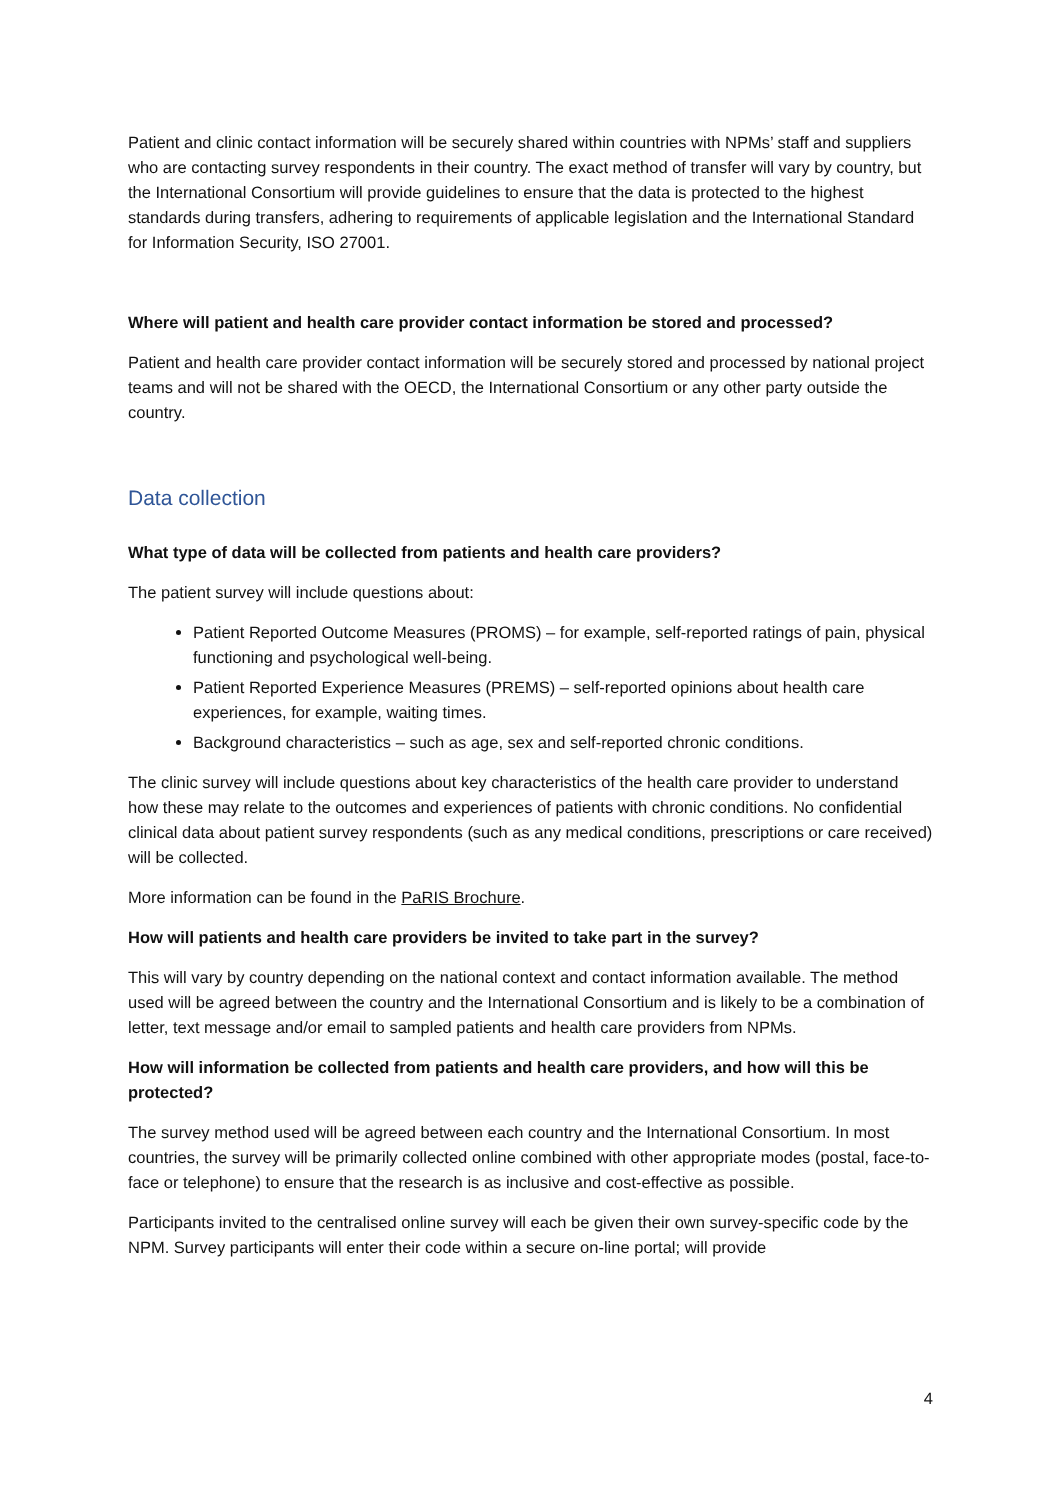Patient and clinic contact information will be securely shared within countries with NPMs’ staff and suppliers who are contacting survey respondents in their country. The exact method of transfer will vary by country, but the International Consortium will provide guidelines to ensure that the data is protected to the highest standards during transfers, adhering to requirements of applicable legislation and the International Standard for Information Security, ISO 27001.
Where will patient and health care provider contact information be stored and processed?
Patient and health care provider contact information will be securely stored and processed by national project teams and will not be shared with the OECD, the International Consortium or any other party outside the country.
Data collection
What type of data will be collected from patients and health care providers?
The patient survey will include questions about:
Patient Reported Outcome Measures (PROMS) – for example, self-reported ratings of pain, physical functioning and psychological well-being.
Patient Reported Experience Measures (PREMS) – self-reported opinions about health care experiences, for example, waiting times.
Background characteristics – such as age, sex and self-reported chronic conditions.
The clinic survey will include questions about key characteristics of the health care provider to understand how these may relate to the outcomes and experiences of patients with chronic conditions. No confidential clinical data about patient survey respondents (such as any medical conditions, prescriptions or care received) will be collected.
More information can be found in the PaRIS Brochure.
How will patients and health care providers be invited to take part in the survey?
This will vary by country depending on the national context and contact information available. The method used will be agreed between the country and the International Consortium and is likely to be a combination of letter, text message and/or email to sampled patients and health care providers from NPMs.
How will information be collected from patients and health care providers, and how will this be protected?
The survey method used will be agreed between each country and the International Consortium. In most countries, the survey will be primarily collected online combined with other appropriate modes (postal, face-to-face or telephone) to ensure that the research is as inclusive and cost-effective as possible.
Participants invited to the centralised online survey will each be given their own survey-specific code by the NPM. Survey participants will enter their code within a secure on-line portal; will provide
4